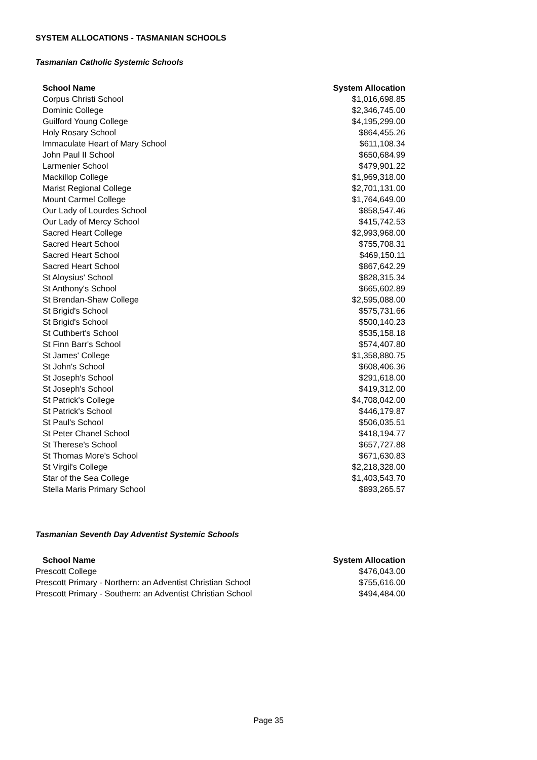SYSTEM ALLOCATIONS - TASMANIAN SCHOOLS
Tasmanian Catholic Systemic Schools
| School Name | System Allocation |
| --- | --- |
| Corpus Christi School | $1,016,698.85 |
| Dominic College | $2,346,745.00 |
| Guilford Young College | $4,195,299.00 |
| Holy Rosary School | $864,455.26 |
| Immaculate Heart of Mary School | $611,108.34 |
| John Paul II School | $650,684.99 |
| Larmenier School | $479,901.22 |
| Mackillop College | $1,969,318.00 |
| Marist Regional College | $2,701,131.00 |
| Mount Carmel College | $1,764,649.00 |
| Our Lady of Lourdes School | $858,547.46 |
| Our Lady of Mercy School | $415,742.53 |
| Sacred Heart College | $2,993,968.00 |
| Sacred Heart School | $755,708.31 |
| Sacred Heart School | $469,150.11 |
| Sacred Heart School | $867,642.29 |
| St Aloysius' School | $828,315.34 |
| St Anthony's School | $665,602.89 |
| St Brendan-Shaw College | $2,595,088.00 |
| St Brigid's School | $575,731.66 |
| St Brigid's School | $500,140.23 |
| St Cuthbert's School | $535,158.18 |
| St Finn Barr's School | $574,407.80 |
| St James' College | $1,358,880.75 |
| St John's School | $608,406.36 |
| St Joseph's School | $291,618.00 |
| St Joseph's School | $419,312.00 |
| St Patrick's College | $4,708,042.00 |
| St Patrick's School | $446,179.87 |
| St Paul's School | $506,035.51 |
| St Peter Chanel School | $418,194.77 |
| St Therese's School | $657,727.88 |
| St Thomas More's School | $671,630.83 |
| St Virgil's College | $2,218,328.00 |
| Star of the Sea College | $1,403,543.70 |
| Stella Maris Primary School | $893,265.57 |
Tasmanian Seventh Day Adventist Systemic Schools
| School Name | System Allocation |
| --- | --- |
| Prescott College | $476,043.00 |
| Prescott Primary - Northern: an Adventist Christian School | $755,616.00 |
| Prescott Primary - Southern: an Adventist Christian School | $494,484.00 |
Page 35